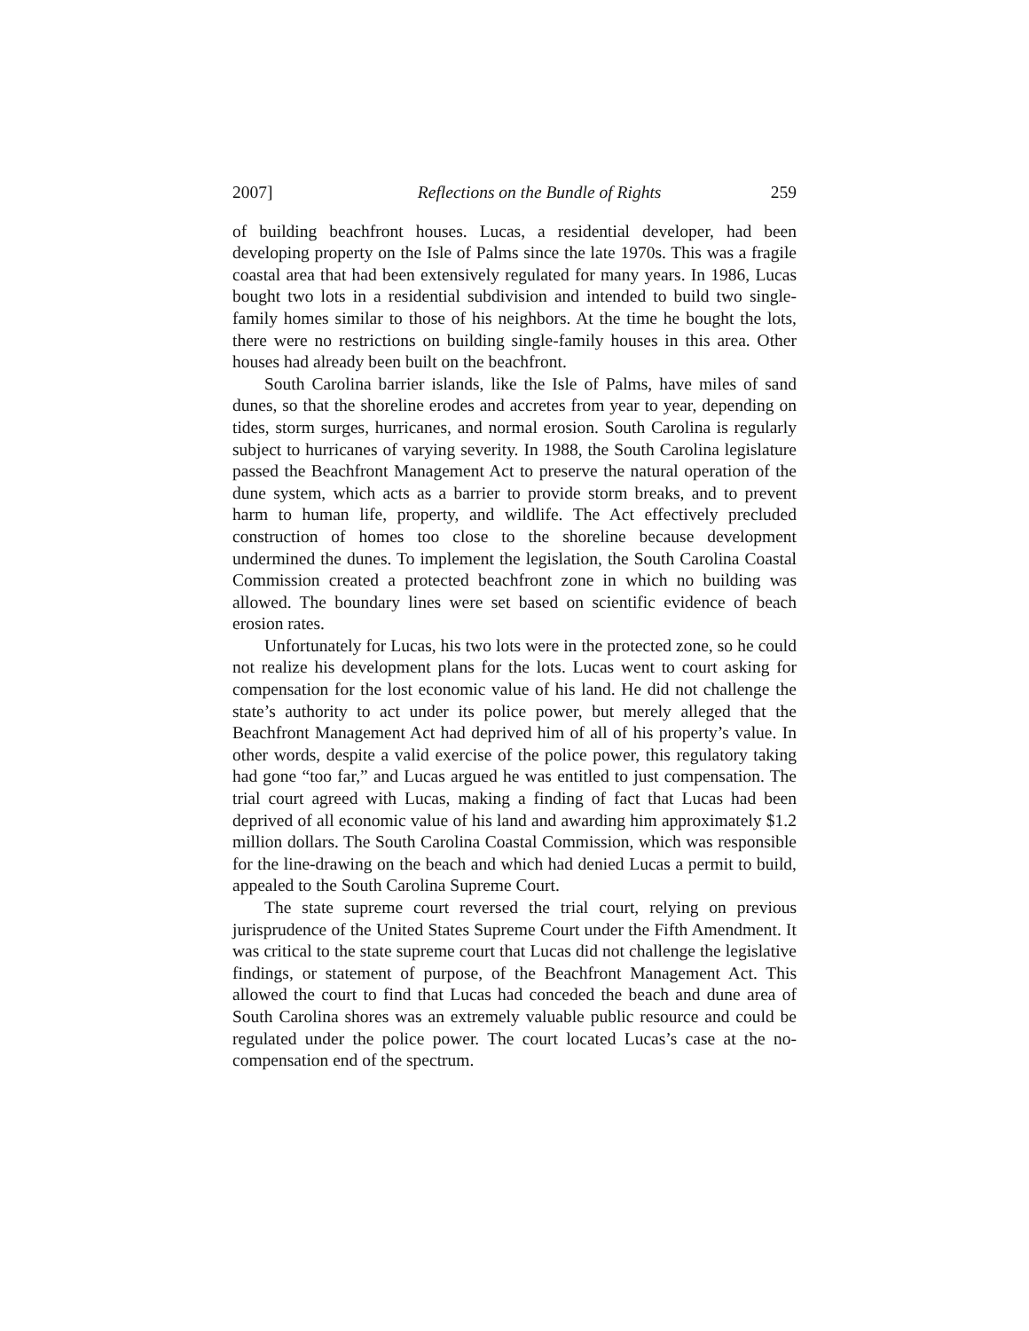2007] Reflections on the Bundle of Rights 259
of building beachfront houses. Lucas, a residential developer, had been developing property on the Isle of Palms since the late 1970s. This was a fragile coastal area that had been extensively regulated for many years. In 1986, Lucas bought two lots in a residential subdivision and intended to build two single-family homes similar to those of his neighbors. At the time he bought the lots, there were no restrictions on building single-family houses in this area. Other houses had already been built on the beachfront.
South Carolina barrier islands, like the Isle of Palms, have miles of sand dunes, so that the shoreline erodes and accretes from year to year, depending on tides, storm surges, hurricanes, and normal erosion. South Carolina is regularly subject to hurricanes of varying severity. In 1988, the South Carolina legislature passed the Beachfront Management Act to preserve the natural operation of the dune system, which acts as a barrier to provide storm breaks, and to prevent harm to human life, property, and wildlife. The Act effectively precluded construction of homes too close to the shoreline because development undermined the dunes. To implement the legislation, the South Carolina Coastal Commission created a protected beachfront zone in which no building was allowed. The boundary lines were set based on scientific evidence of beach erosion rates.
Unfortunately for Lucas, his two lots were in the protected zone, so he could not realize his development plans for the lots. Lucas went to court asking for compensation for the lost economic value of his land. He did not challenge the state’s authority to act under its police power, but merely alleged that the Beachfront Management Act had deprived him of all of his property’s value. In other words, despite a valid exercise of the police power, this regulatory taking had gone “too far,” and Lucas argued he was entitled to just compensation. The trial court agreed with Lucas, making a finding of fact that Lucas had been deprived of all economic value of his land and awarding him approximately $1.2 million dollars. The South Carolina Coastal Commission, which was responsible for the line-drawing on the beach and which had denied Lucas a permit to build, appealed to the South Carolina Supreme Court.
The state supreme court reversed the trial court, relying on previous jurisprudence of the United States Supreme Court under the Fifth Amendment. It was critical to the state supreme court that Lucas did not challenge the legislative findings, or statement of purpose, of the Beachfront Management Act. This allowed the court to find that Lucas had conceded the beach and dune area of South Carolina shores was an extremely valuable public resource and could be regulated under the police power. The court located Lucas’s case at the no-compensation end of the spectrum.